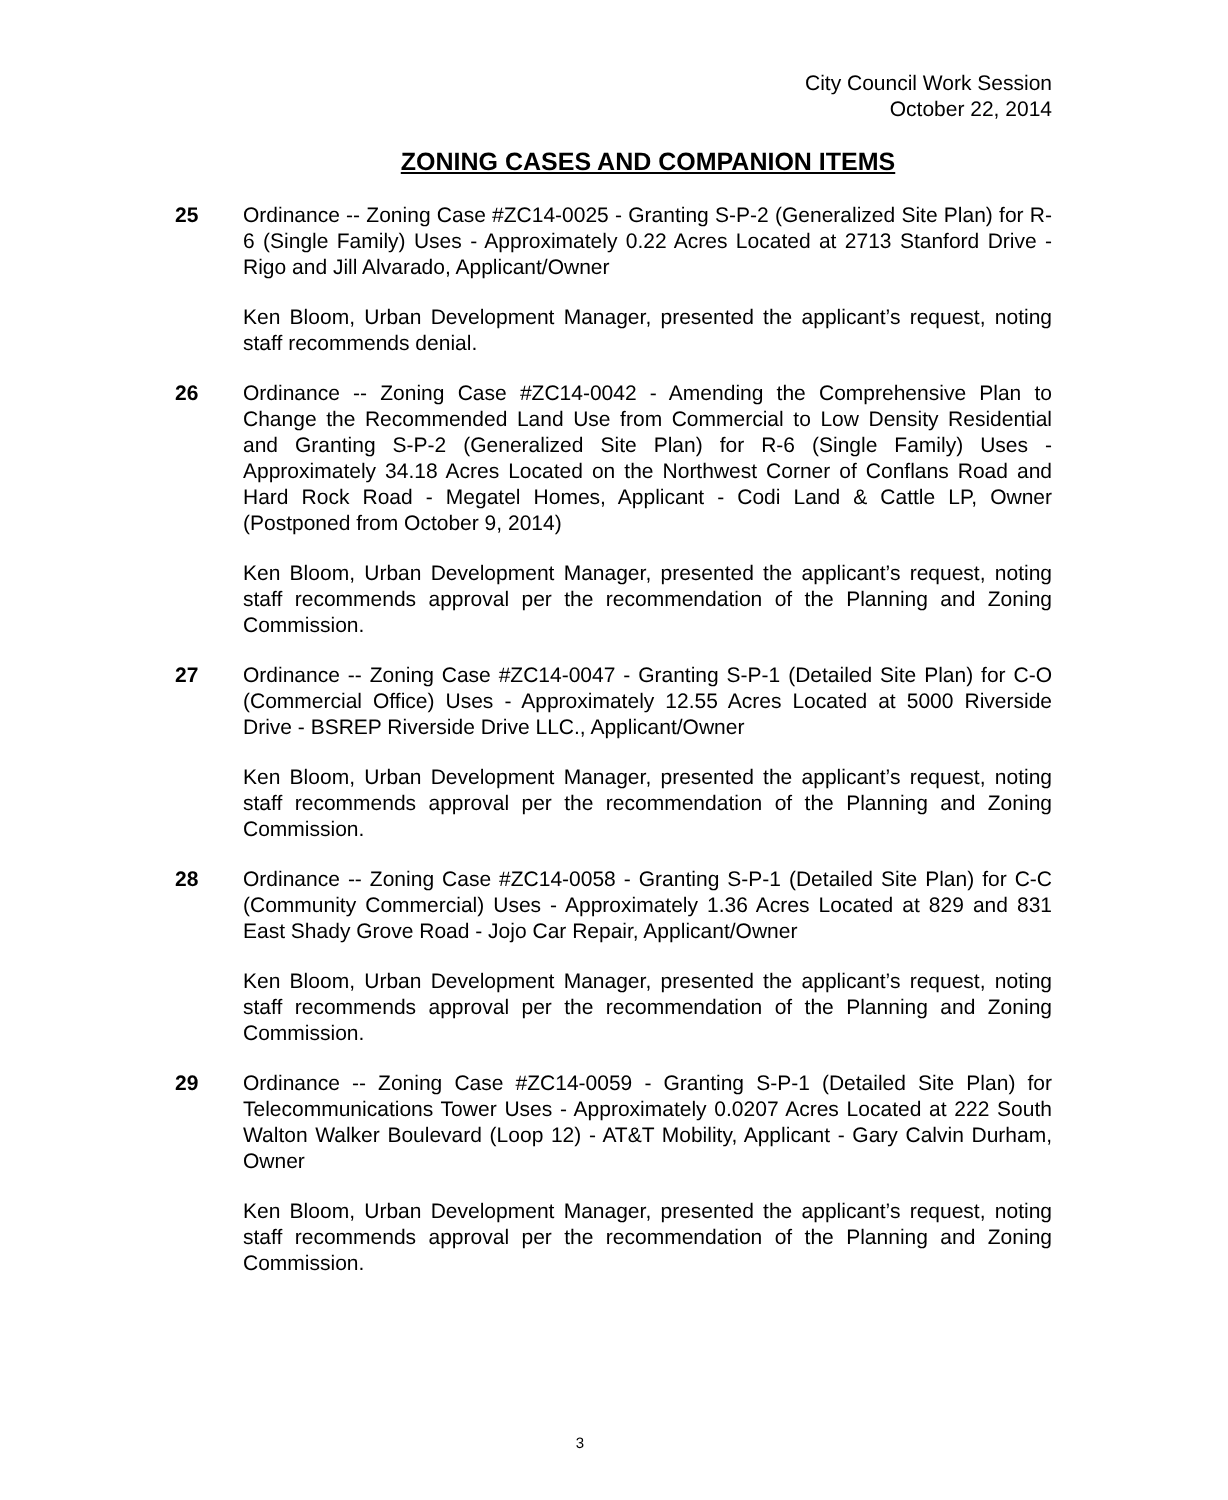City Council Work Session
October 22, 2014
ZONING CASES AND COMPANION ITEMS
25 Ordinance -- Zoning Case #ZC14-0025 - Granting S-P-2 (Generalized Site Plan) for R-6 (Single Family) Uses - Approximately 0.22 Acres Located at 2713 Stanford Drive - Rigo and Jill Alvarado, Applicant/Owner
Ken Bloom, Urban Development Manager, presented the applicant’s request, noting staff recommends denial.
26 Ordinance -- Zoning Case #ZC14-0042 - Amending the Comprehensive Plan to Change the Recommended Land Use from Commercial to Low Density Residential and Granting S-P-2 (Generalized Site Plan) for R-6 (Single Family) Uses - Approximately 34.18 Acres Located on the Northwest Corner of Conflans Road and Hard Rock Road - Megatel Homes, Applicant - Codi Land & Cattle LP, Owner (Postponed from October 9, 2014)
Ken Bloom, Urban Development Manager, presented the applicant’s request, noting staff recommends approval per the recommendation of the Planning and Zoning Commission.
27 Ordinance -- Zoning Case #ZC14-0047 - Granting S-P-1 (Detailed Site Plan) for C-O (Commercial Office) Uses - Approximately 12.55 Acres Located at 5000 Riverside Drive - BSREP Riverside Drive LLC., Applicant/Owner
Ken Bloom, Urban Development Manager, presented the applicant’s request, noting staff recommends approval per the recommendation of the Planning and Zoning Commission.
28 Ordinance -- Zoning Case #ZC14-0058 - Granting S-P-1 (Detailed Site Plan) for C-C (Community Commercial) Uses - Approximately 1.36 Acres Located at 829 and 831 East Shady Grove Road - Jojo Car Repair, Applicant/Owner
Ken Bloom, Urban Development Manager, presented the applicant’s request, noting staff recommends approval per the recommendation of the Planning and Zoning Commission.
29 Ordinance -- Zoning Case #ZC14-0059 - Granting S-P-1 (Detailed Site Plan) for Telecommunications Tower Uses - Approximately 0.0207 Acres Located at 222 South Walton Walker Boulevard (Loop 12) - AT&T Mobility, Applicant - Gary Calvin Durham, Owner
Ken Bloom, Urban Development Manager, presented the applicant’s request, noting staff recommends approval per the recommendation of the Planning and Zoning Commission.
3